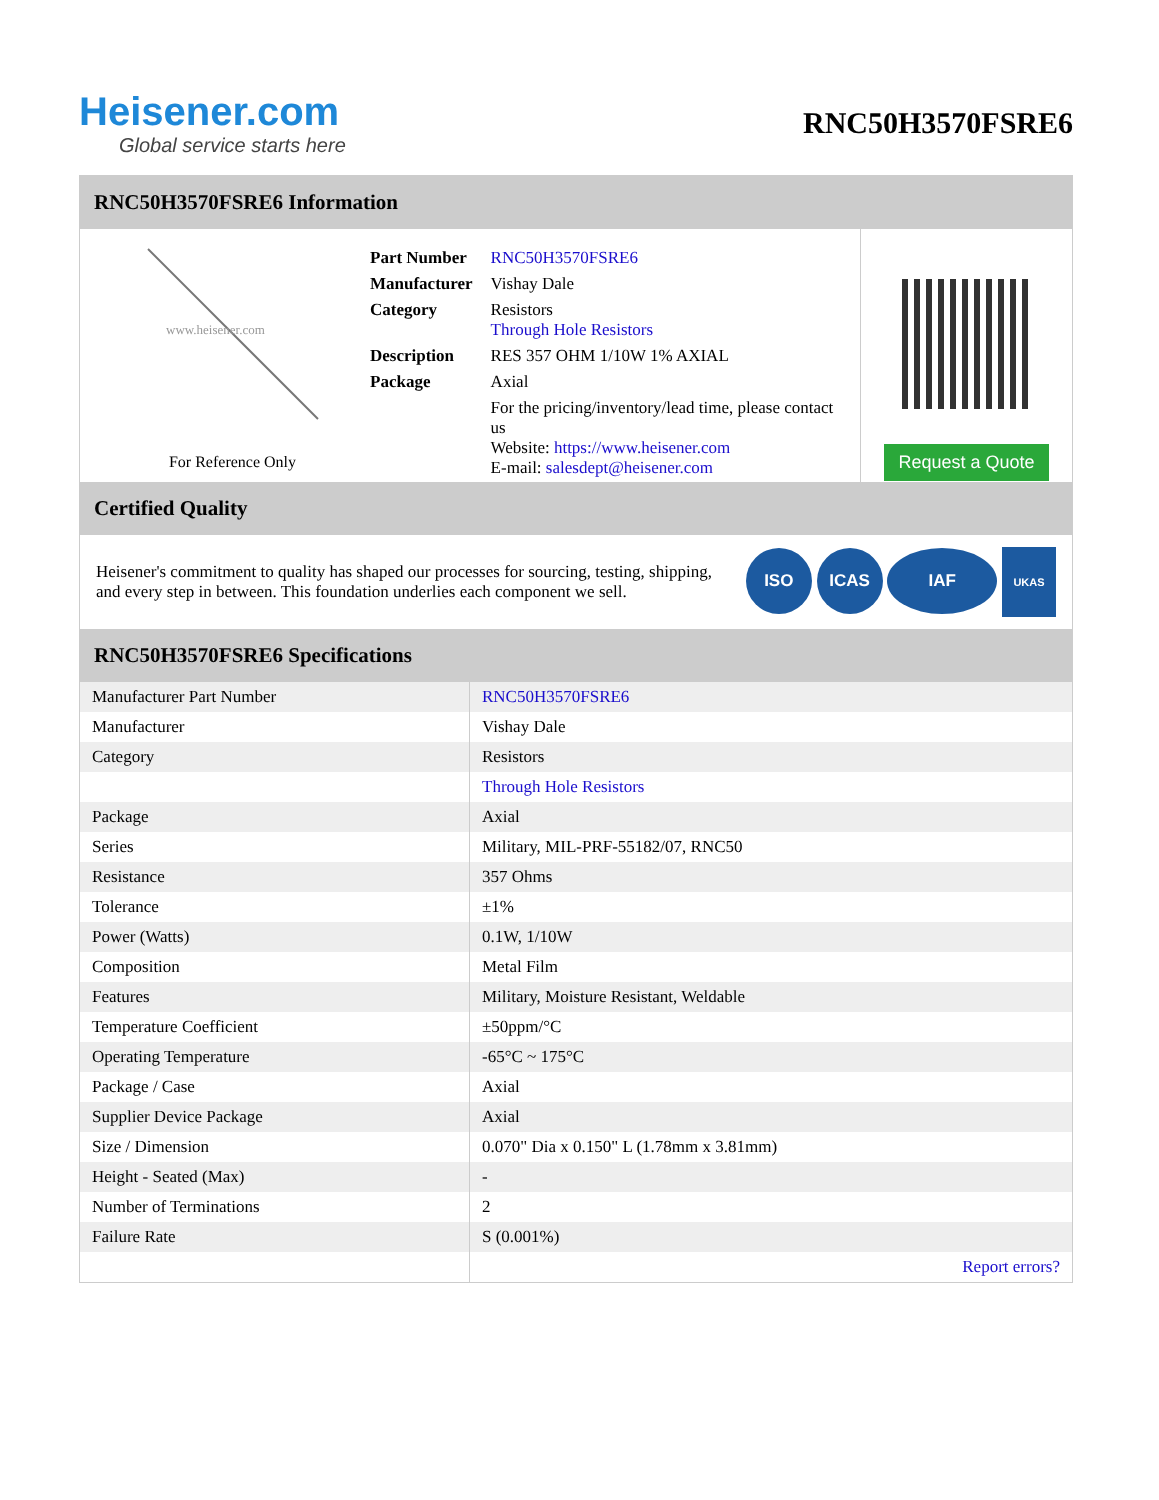Heisener.com
Global service starts here
RNC50H3570FSRE6
RNC50H3570FSRE6 Information
www.heisener.com
For Reference Only
| Part Number | RNC50H3570FSRE6 |
| Manufacturer | Vishay Dale |
| Category | Resistors Through Hole Resistors |
| Description | RES 357 OHM 1/10W 1% AXIAL |
| Package | Axial |
| | For the pricing/inventory/lead time, please contact us Website: https://www.heisener.com E-mail: salesdept@heisener.com |
Request a Quote
Certified Quality
Heisener's commitment to quality has shaped our processes for sourcing, testing, shipping, and every step in between. This foundation underlies each component we sell.
ISO ICAS IAF UKAS
RNC50H3570FSRE6 Specifications
| Manufacturer Part Number | RNC50H3570FSRE6 |
| Manufacturer | Vishay Dale |
| Category | Resistors |
| | Through Hole Resistors |
| Package | Axial |
| Series | Military, MIL-PRF-55182/07, RNC50 |
| Resistance | 357 Ohms |
| Tolerance | ±1% |
| Power (Watts) | 0.1W, 1/10W |
| Composition | Metal Film |
| Features | Military, Moisture Resistant, Weldable |
| Temperature Coefficient | ±50ppm/°C |
| Operating Temperature | -65°C ~ 175°C |
| Package / Case | Axial |
| Supplier Device Package | Axial |
| Size / Dimension | 0.070" Dia x 0.150" L (1.78mm x 3.81mm) |
| Height - Seated (Max) | - |
| Number of Terminations | 2 |
| Failure Rate | S (0.001%) |
| | Report errors? |